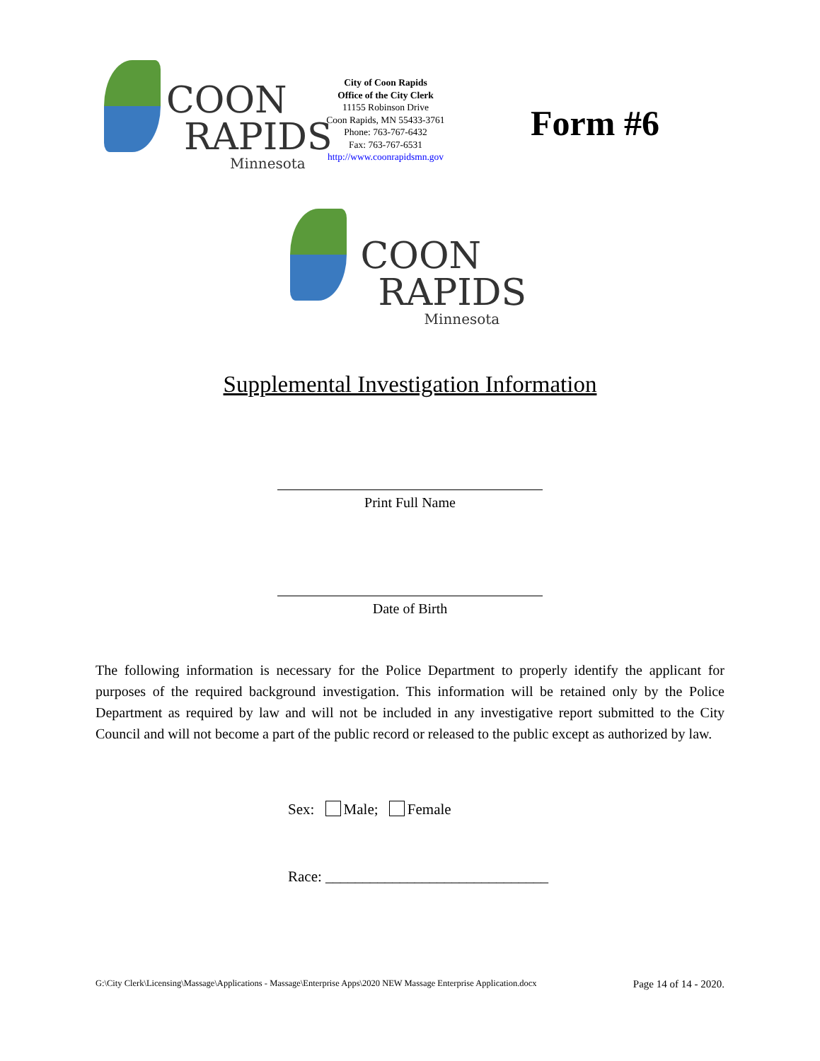COON
RAPIDS
Minnesota
City of Coon Rapids
Office of the City Clerk
11155 Robinson Drive
Coon Rapids, MN 55433-3761
Phone: 763-767-6432
Fax: 763-767-6531
http://www.coonrapidsmn.gov
Form #6
COON
RAPIDS
Minnesota
Supplemental Investigation Information
Print Full Name
Date of Birth
The following information is necessary for the Police Department to properly identify the applicant for purposes of the required background investigation. This information will be retained only by the Police Department as required by law and will not be included in any investigative report submitted to the City Council and will not become a part of the public record or released to the public except as authorized by law.
Sex: Male; Female
Race: ______________________________
G:\City Clerk\Licensing\Massage\Applications - Massage\Enterprise Apps\2020 NEW Massage Enterprise Application.docx Page 14 of 14 - 2020.